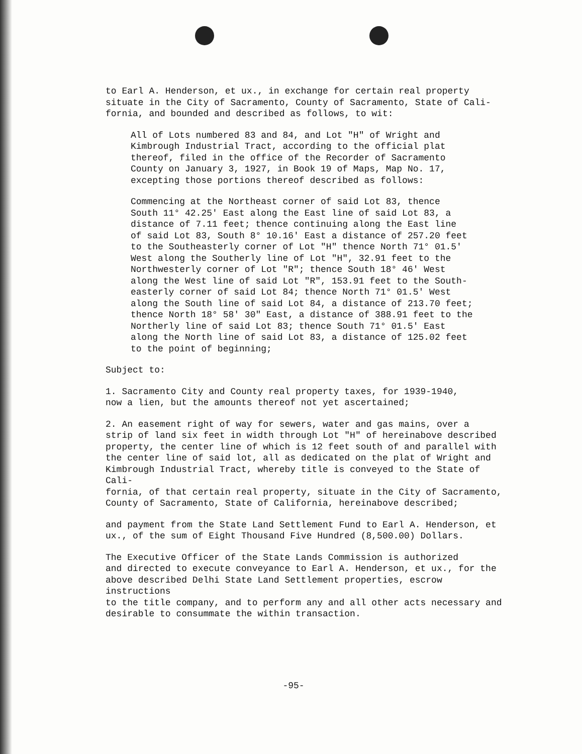to Earl A. Henderson, et ux., in exchange for certain real property situate in the City of Sacramento, County of Sacramento, State of Cali- fornia, and bounded and described as follows, to wit:
All of Lots numbered 83 and 84, and Lot "H" of Wright and Kimbrough Industrial Tract, according to the official plat thereof, filed in the office of the Recorder of Sacramento County on January 3, 1927, in Book 19 of Maps, Map No. 17, excepting those portions thereof described as follows:
Commencing at the Northeast corner of said Lot 83, thence South 11° 42.25' East along the East line of said Lot 83, a distance of 7.11 feet; thence continuing along the East line of said Lot 83, South 8° 10.16' East a distance of 257.20 feet to the Southeasterly corner of Lot "H" thence North 71° 01.5' West along the Southerly line of Lot "H", 32.91 feet to the Northwesterly corner of Lot "R"; thence South 18° 46' West along the West line of said Lot "R", 153.91 feet to the South- easterly corner of said Lot 84; thence North 71° 01.5' West along the South line of said Lot 84, a distance of 213.70 feet; thence North 18° 58' 30" East, a distance of 388.91 feet to the Northerly line of said Lot 83; thence South 71° 01.5' East along the North line of said Lot 83, a distance of 125.02 feet to the point of beginning;
Subject to:
1. Sacramento City and County real property taxes, for 1939-1940, now a lien, but the amounts thereof not yet ascertained;
2. An easement right of way for sewers, water and gas mains, over a strip of land six feet in width through Lot "H" of hereinabove described property, the center line of which is 12 feet south of and parallel with the center line of said lot, all as dedicated on the plat of Wright and Kimbrough Industrial Tract, whereby title is conveyed to the State of Cali- fornia, of that certain real property, situate in the City of Sacramento, County of Sacramento, State of California, hereinabove described;
and payment from the State Land Settlement Fund to Earl A. Henderson, et ux., of the sum of Eight Thousand Five Hundred (8,500.00) Dollars.
The Executive Officer of the State Lands Commission is authorized and directed to execute conveyance to Earl A. Henderson, et ux., for the above described Delhi State Land Settlement properties, escrow instructions to the title company, and to perform any and all other acts necessary and desirable to consummate the within transaction.
-95-